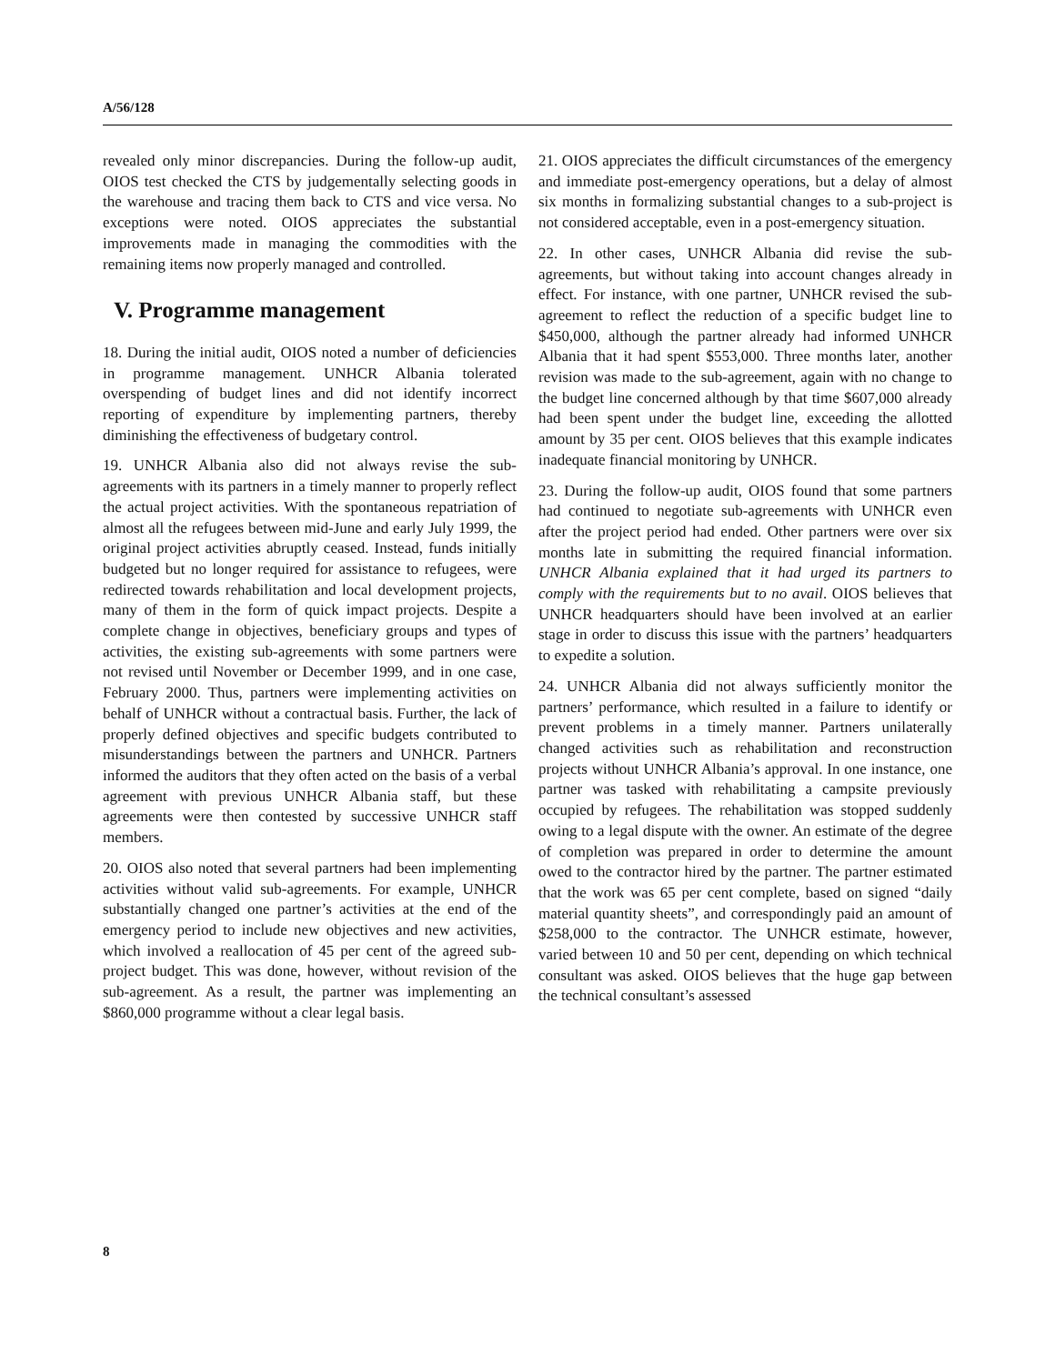A/56/128
revealed only minor discrepancies. During the follow-up audit, OIOS test checked the CTS by judgementally selecting goods in the warehouse and tracing them back to CTS and vice versa. No exceptions were noted. OIOS appreciates the substantial improvements made in managing the commodities with the remaining items now properly managed and controlled.
V. Programme management
18. During the initial audit, OIOS noted a number of deficiencies in programme management. UNHCR Albania tolerated overspending of budget lines and did not identify incorrect reporting of expenditure by implementing partners, thereby diminishing the effectiveness of budgetary control.
19. UNHCR Albania also did not always revise the sub-agreements with its partners in a timely manner to properly reflect the actual project activities. With the spontaneous repatriation of almost all the refugees between mid-June and early July 1999, the original project activities abruptly ceased. Instead, funds initially budgeted but no longer required for assistance to refugees, were redirected towards rehabilitation and local development projects, many of them in the form of quick impact projects. Despite a complete change in objectives, beneficiary groups and types of activities, the existing sub-agreements with some partners were not revised until November or December 1999, and in one case, February 2000. Thus, partners were implementing activities on behalf of UNHCR without a contractual basis. Further, the lack of properly defined objectives and specific budgets contributed to misunderstandings between the partners and UNHCR. Partners informed the auditors that they often acted on the basis of a verbal agreement with previous UNHCR Albania staff, but these agreements were then contested by successive UNHCR staff members.
20. OIOS also noted that several partners had been implementing activities without valid sub-agreements. For example, UNHCR substantially changed one partner’s activities at the end of the emergency period to include new objectives and new activities, which involved a reallocation of 45 per cent of the agreed sub-project budget. This was done, however, without revision of the sub-agreement. As a result, the partner was implementing an $860,000 programme without a clear legal basis.
21. OIOS appreciates the difficult circumstances of the emergency and immediate post-emergency operations, but a delay of almost six months in formalizing substantial changes to a sub-project is not considered acceptable, even in a post-emergency situation.
22. In other cases, UNHCR Albania did revise the sub-agreements, but without taking into account changes already in effect. For instance, with one partner, UNHCR revised the sub-agreement to reflect the reduction of a specific budget line to $450,000, although the partner already had informed UNHCR Albania that it had spent $553,000. Three months later, another revision was made to the sub-agreement, again with no change to the budget line concerned although by that time $607,000 already had been spent under the budget line, exceeding the allotted amount by 35 per cent. OIOS believes that this example indicates inadequate financial monitoring by UNHCR.
23. During the follow-up audit, OIOS found that some partners had continued to negotiate sub-agreements with UNHCR even after the project period had ended. Other partners were over six months late in submitting the required financial information. UNHCR Albania explained that it had urged its partners to comply with the requirements but to no avail. OIOS believes that UNHCR headquarters should have been involved at an earlier stage in order to discuss this issue with the partners’ headquarters to expedite a solution.
24. UNHCR Albania did not always sufficiently monitor the partners’ performance, which resulted in a failure to identify or prevent problems in a timely manner. Partners unilaterally changed activities such as rehabilitation and reconstruction projects without UNHCR Albania’s approval. In one instance, one partner was tasked with rehabilitating a campsite previously occupied by refugees. The rehabilitation was stopped suddenly owing to a legal dispute with the owner. An estimate of the degree of completion was prepared in order to determine the amount owed to the contractor hired by the partner. The partner estimated that the work was 65 per cent complete, based on signed “daily material quantity sheets”, and correspondingly paid an amount of $258,000 to the contractor. The UNHCR estimate, however, varied between 10 and 50 per cent, depending on which technical consultant was asked. OIOS believes that the huge gap between the technical consultant’s assessed
8